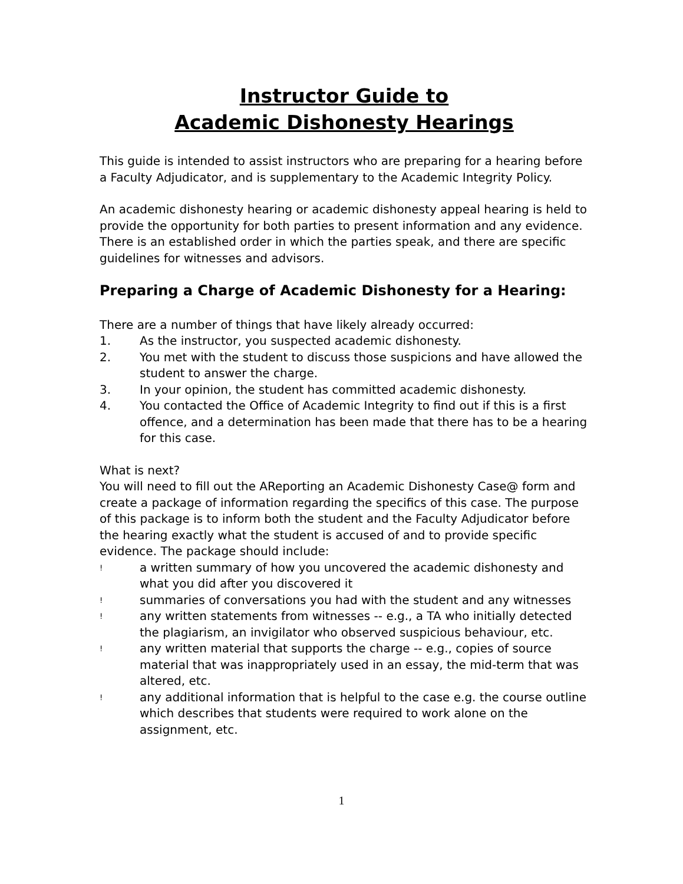Instructor Guide to
Academic Dishonesty Hearings
This guide is intended to assist instructors who are preparing for a hearing before a Faculty Adjudicator, and is supplementary to the Academic Integrity Policy.
An academic dishonesty hearing or academic dishonesty appeal hearing is held to provide the opportunity for both parties to present information and any evidence. There is an established order in which the parties speak, and there are specific guidelines for witnesses and advisors.
Preparing a Charge of Academic Dishonesty for a Hearing:
There are a number of things that have likely already occurred:
1. As the instructor, you suspected academic dishonesty.
2. You met with the student to discuss those suspicions and have allowed the student to answer the charge.
3. In your opinion, the student has committed academic dishonesty.
4. You contacted the Office of Academic Integrity to find out if this is a first offence, and a determination has been made that there has to be a hearing for this case.
What is next?
You will need to fill out the AReporting an Academic Dishonesty Case@ form and create a package of information regarding the specifics of this case. The purpose of this package is to inform both the student and the Faculty Adjudicator before the hearing exactly what the student is accused of and to provide specific evidence. The package should include:
! a written summary of how you uncovered the academic dishonesty and what you did after you discovered it
! summaries of conversations you had with the student and any witnesses
! any written statements from witnesses -- e.g., a TA who initially detected the plagiarism, an invigilator who observed suspicious behaviour, etc.
! any written material that supports the charge -- e.g., copies of source material that was inappropriately used in an essay, the mid-term that was altered, etc.
! any additional information that is helpful to the case e.g. the course outline which describes that students were required to work alone on the assignment, etc.
1